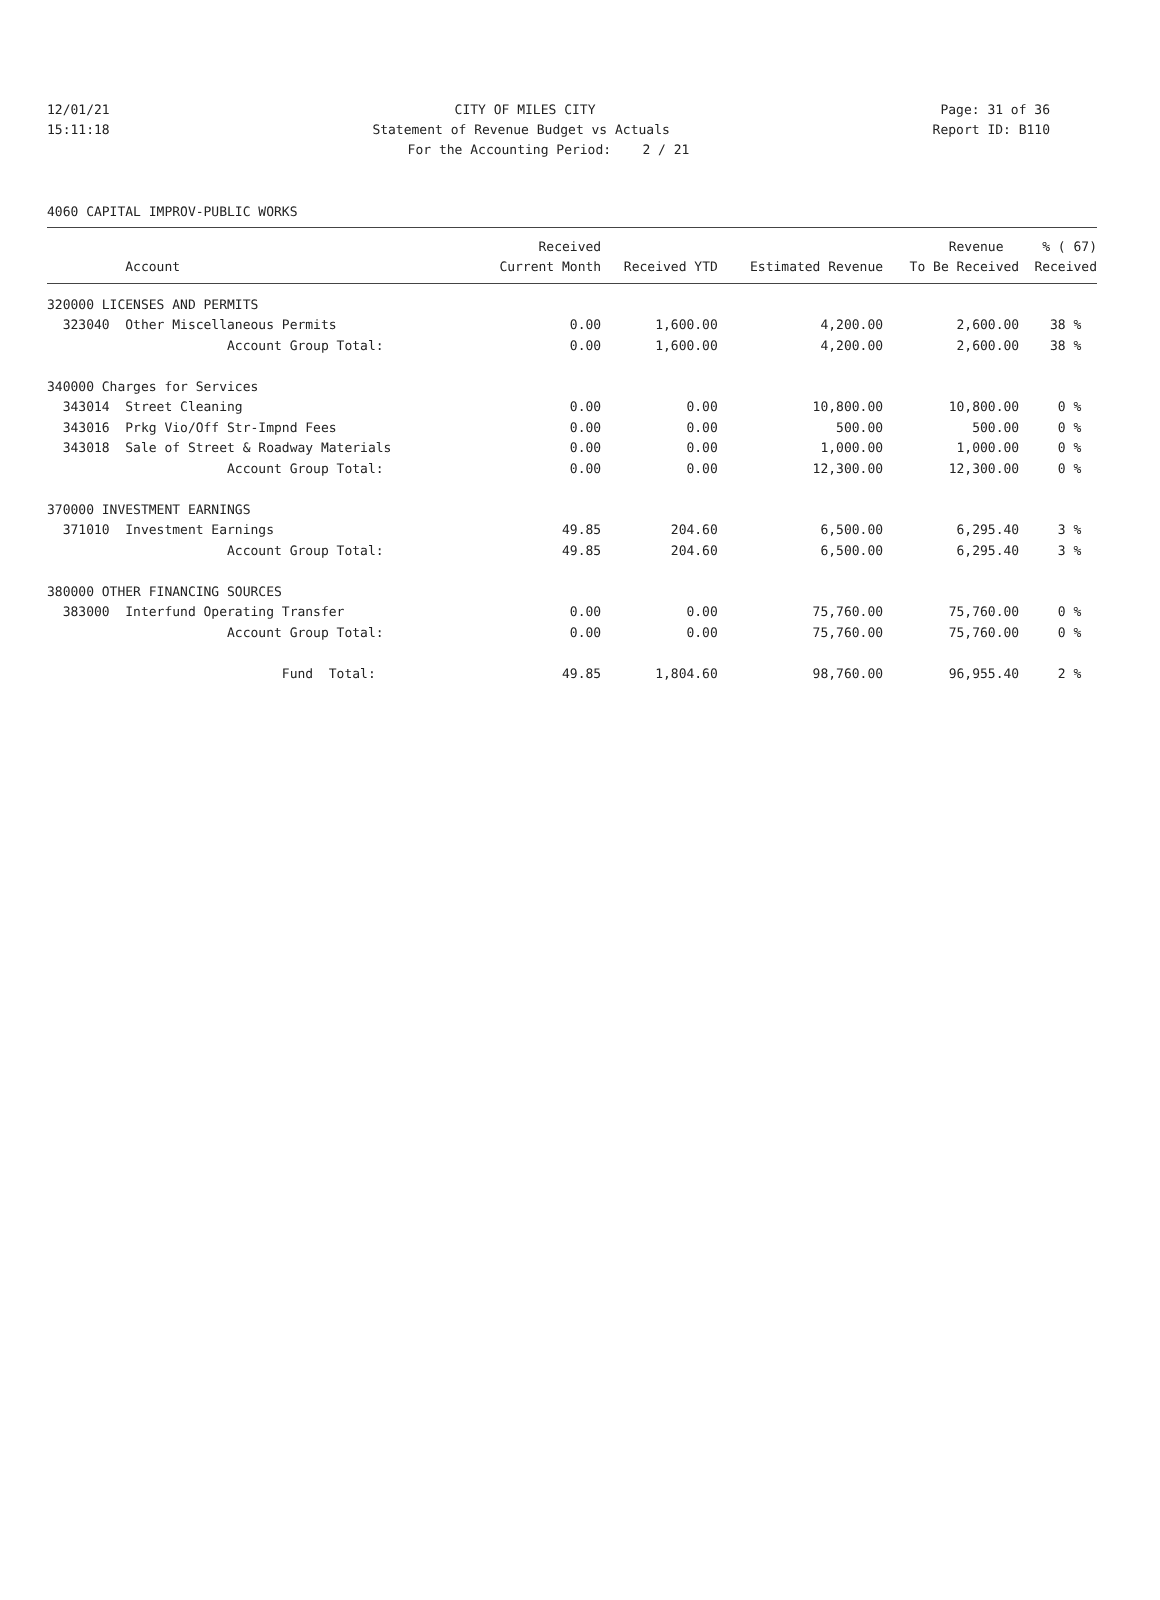12/01/21 CITY OF MILES CITY Page: 31 of 36
15:11:18 Statement of Revenue Budget vs Actuals Report ID: B110
For the Accounting Period: 2 / 21
4060 CAPITAL IMPROV-PUBLIC WORKS
| | Received | | | Revenue | % ( 67) |
| --- | --- | --- | --- | --- | --- |
| Account | Current Month | Received YTD | Estimated Revenue | To Be Received | Received |
| 320000 LICENSES AND PERMITS | | | | | |
| 323040 Other Miscellaneous Permits | 0.00 | 1,600.00 | 4,200.00 | 2,600.00 | 38 % |
| Account Group Total: | 0.00 | 1,600.00 | 4,200.00 | 2,600.00 | 38 % |
| 340000 Charges for Services | | | | | |
| 343014 Street Cleaning | 0.00 | 0.00 | 10,800.00 | 10,800.00 | 0 % |
| 343016 Prkg Vio/Off Str-Impnd Fees | 0.00 | 0.00 | 500.00 | 500.00 | 0 % |
| 343018 Sale of Street & Roadway Materials | 0.00 | 0.00 | 1,000.00 | 1,000.00 | 0 % |
| Account Group Total: | 0.00 | 0.00 | 12,300.00 | 12,300.00 | 0 % |
| 370000 INVESTMENT EARNINGS | | | | | |
| 371010 Investment Earnings | 49.85 | 204.60 | 6,500.00 | 6,295.40 | 3 % |
| Account Group Total: | 49.85 | 204.60 | 6,500.00 | 6,295.40 | 3 % |
| 380000 OTHER FINANCING SOURCES | | | | | |
| 383000 Interfund Operating Transfer | 0.00 | 0.00 | 75,760.00 | 75,760.00 | 0 % |
| Account Group Total: | 0.00 | 0.00 | 75,760.00 | 75,760.00 | 0 % |
| Fund Total: | 49.85 | 1,804.60 | 98,760.00 | 96,955.40 | 2 % |